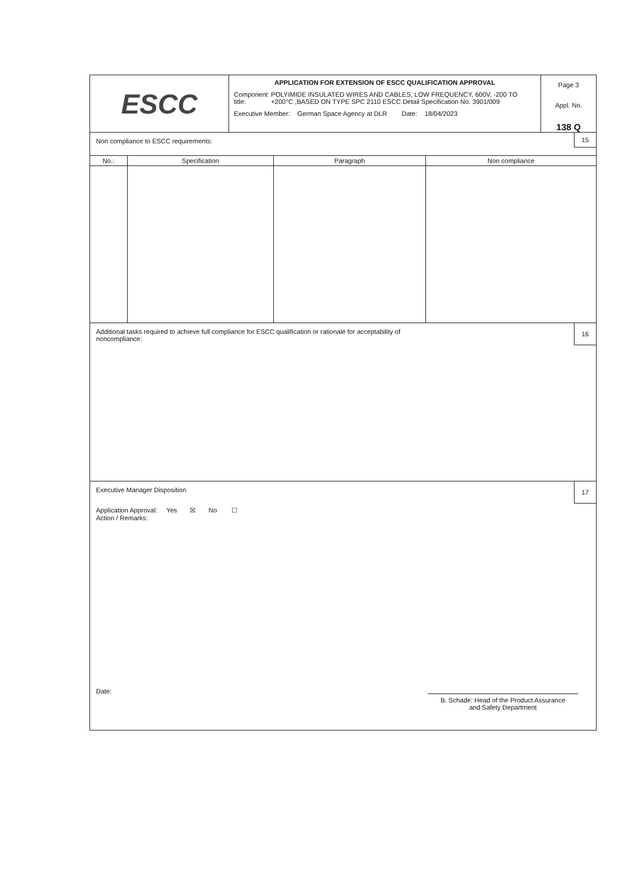ESCC
APPLICATION FOR EXTENSION OF ESCC QUALIFICATION APPROVAL
Component title: POLYIMIDE INSULATED WIRES AND CABLES, LOW FREQUENCY, 600V, -200 TO +200°C ,BASED ON TYPE SPC 2110 ESCC Detail Specification No. 3901/009
Executive Member: German Space Agency at DLR Date: 18/04/2023
Page 3
Appl. No.
138 Q
Non compliance to ESCC requirements:
15
| No.: | Specification | Paragraph | Non compliance |
| --- | --- | --- | --- |
Additional tasks required to achieve full compliance for ESCC qualification or rationale for acceptability of
noncompliance:
16
Executive Manager Disposition
17
Application Approval: Yes ☒ No ☐
Action / Remarks:
Date:
B. Schade: Head of the Product Assurance
and Safety Department